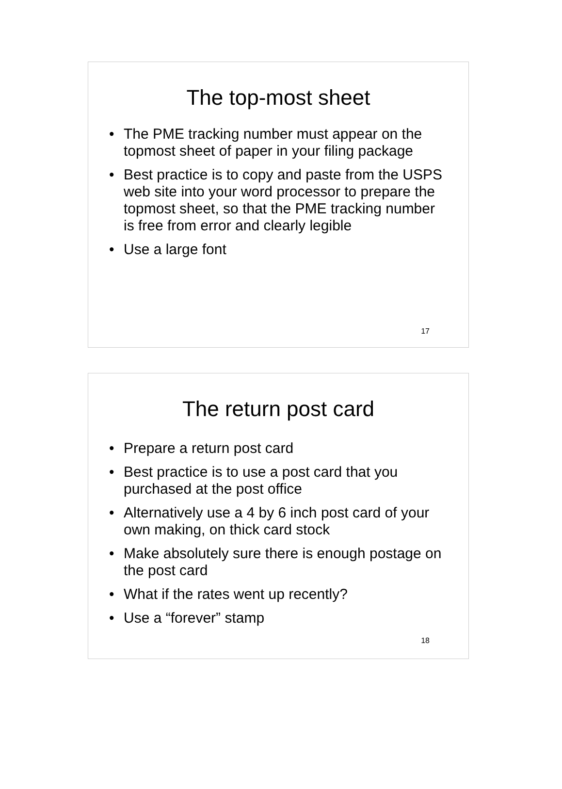The top-most sheet
• The PME tracking number must appear on the topmost sheet of paper in your filing package
• Best practice is to copy and paste from the USPS web site into your word processor to prepare the topmost sheet, so that the PME tracking number is free from error and clearly legible
• Use a large font
17
The return post card
• Prepare a return post card
• Best practice is to use a post card that you purchased at the post office
• Alternatively use a 4 by 6 inch post card of your own making, on thick card stock
• Make absolutely sure there is enough postage on the post card
• What if the rates went up recently?
• Use a “forever” stamp
18